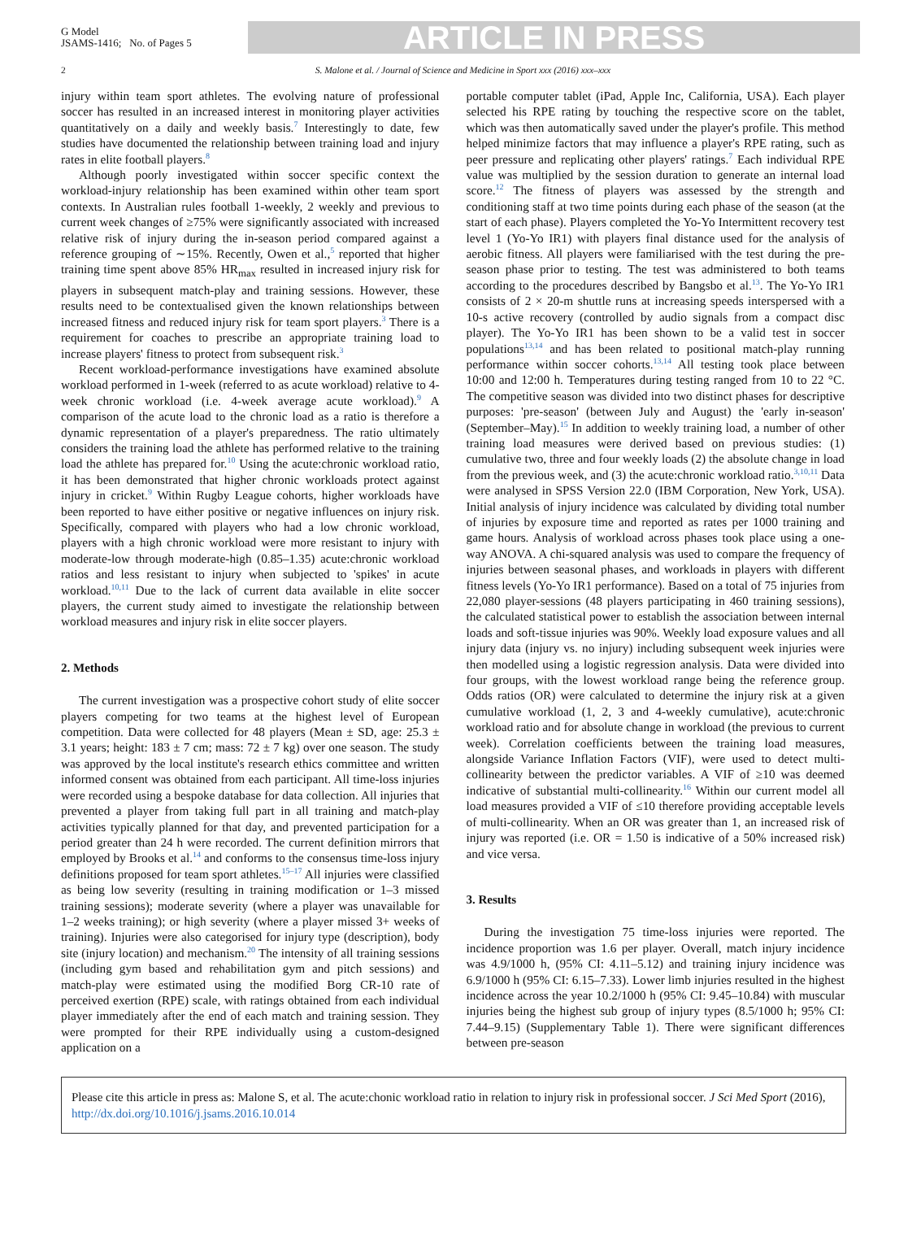G Model
JSAMS-1416; No. of Pages 5
ARTICLE IN PRESS
2 S. Malone et al. / Journal of Science and Medicine in Sport xxx (2016) xxx–xxx
injury within team sport athletes. The evolving nature of professional soccer has resulted in an increased interest in monitoring player activities quantitatively on a daily and weekly basis.<sup>7</sup> Interestingly to date, few studies have documented the relationship between training load and injury rates in elite football players.<sup>8</sup>
Although poorly investigated within soccer specific context the workload-injury relationship has been examined within other team sport contexts. In Australian rules football 1-weekly, 2 weekly and previous to current week changes of ≥75% were significantly associated with increased relative risk of injury during the in-season period compared against a reference grouping of ∼15%. Recently, Owen et al.,<sup>5</sup> reported that higher training time spent above 85% HR<sub>max</sub> resulted in increased injury risk for players in subsequent match-play and training sessions. However, these results need to be contextualised given the known relationships between increased fitness and reduced injury risk for team sport players.<sup>3</sup> There is a requirement for coaches to prescribe an appropriate training load to increase players' fitness to protect from subsequent risk.<sup>3</sup>
Recent workload-performance investigations have examined absolute workload performed in 1-week (referred to as acute workload) relative to 4-week chronic workload (i.e. 4-week average acute workload).<sup>9</sup> A comparison of the acute load to the chronic load as a ratio is therefore a dynamic representation of a player's preparedness. The ratio ultimately considers the training load the athlete has performed relative to the training load the athlete has prepared for.<sup>10</sup> Using the acute:chronic workload ratio, it has been demonstrated that higher chronic workloads protect against injury in cricket.<sup>9</sup> Within Rugby League cohorts, higher workloads have been reported to have either positive or negative influences on injury risk. Specifically, compared with players who had a low chronic workload, players with a high chronic workload were more resistant to injury with moderate-low through moderate-high (0.85–1.35) acute:chronic workload ratios and less resistant to injury when subjected to 'spikes' in acute workload.<sup>10,11</sup> Due to the lack of current data available in elite soccer players, the current study aimed to investigate the relationship between workload measures and injury risk in elite soccer players.
2. Methods
The current investigation was a prospective cohort study of elite soccer players competing for two teams at the highest level of European competition. Data were collected for 48 players (Mean ± SD, age: 25.3 ± 3.1 years; height: 183 ± 7 cm; mass: 72 ± 7 kg) over one season. The study was approved by the local institute's research ethics committee and written informed consent was obtained from each participant. All time-loss injuries were recorded using a bespoke database for data collection. All injuries that prevented a player from taking full part in all training and match-play activities typically planned for that day, and prevented participation for a period greater than 24 h were recorded. The current definition mirrors that employed by Brooks et al.<sup>14</sup> and conforms to the consensus time-loss injury definitions proposed for team sport athletes.<sup>15–17</sup> All injuries were classified as being low severity (resulting in training modification or 1–3 missed training sessions); moderate severity (where a player was unavailable for 1–2 weeks training); or high severity (where a player missed 3+ weeks of training). Injuries were also categorised for injury type (description), body site (injury location) and mechanism.<sup>20</sup> The intensity of all training sessions (including gym based and rehabilitation gym and pitch sessions) and match-play were estimated using the modified Borg CR-10 rate of perceived exertion (RPE) scale, with ratings obtained from each individual player immediately after the end of each match and training session. They were prompted for their RPE individually using a custom-designed application on a
portable computer tablet (iPad, Apple Inc, California, USA). Each player selected his RPE rating by touching the respective score on the tablet, which was then automatically saved under the player's profile. This method helped minimize factors that may influence a player's RPE rating, such as peer pressure and replicating other players' ratings.<sup>7</sup> Each individual RPE value was multiplied by the session duration to generate an internal load score.<sup>12</sup> The fitness of players was assessed by the strength and conditioning staff at two time points during each phase of the season (at the start of each phase). Players completed the Yo-Yo Intermittent recovery test level 1 (Yo-Yo IR1) with players final distance used for the analysis of aerobic fitness. All players were familiarised with the test during the pre-season phase prior to testing. The test was administered to both teams according to the procedures described by Bangsbo et al.<sup>13</sup>. The Yo-Yo IR1 consists of 2 × 20-m shuttle runs at increasing speeds interspersed with a 10-s active recovery (controlled by audio signals from a compact disc player). The Yo-Yo IR1 has been shown to be a valid test in soccer populations<sup>13,14</sup> and has been related to positional match-play running performance within soccer cohorts.<sup>13,14</sup> All testing took place between 10:00 and 12:00 h. Temperatures during testing ranged from 10 to 22 °C. The competitive season was divided into two distinct phases for descriptive purposes: 'pre-season' (between July and August) the 'early in-season' (September–May).<sup>15</sup> In addition to weekly training load, a number of other training load measures were derived based on previous studies: (1) cumulative two, three and four weekly loads (2) the absolute change in load from the previous week, and (3) the acute:chronic workload ratio.<sup>3,10,11</sup> Data were analysed in SPSS Version 22.0 (IBM Corporation, New York, USA). Initial analysis of injury incidence was calculated by dividing total number of injuries by exposure time and reported as rates per 1000 training and game hours. Analysis of workload across phases took place using a one-way ANOVA. A chi-squared analysis was used to compare the frequency of injuries between seasonal phases, and workloads in players with different fitness levels (Yo-Yo IR1 performance). Based on a total of 75 injuries from 22,080 player-sessions (48 players participating in 460 training sessions), the calculated statistical power to establish the association between internal loads and soft-tissue injuries was 90%. Weekly load exposure values and all injury data (injury vs. no injury) including subsequent week injuries were then modelled using a logistic regression analysis. Data were divided into four groups, with the lowest workload range being the reference group. Odds ratios (OR) were calculated to determine the injury risk at a given cumulative workload (1, 2, 3 and 4-weekly cumulative), acute:chronic workload ratio and for absolute change in workload (the previous to current week). Correlation coefficients between the training load measures, alongside Variance Inflation Factors (VIF), were used to detect multi-collinearity between the predictor variables. A VIF of ≥10 was deemed indicative of substantial multi-collinearity.<sup>16</sup> Within our current model all load measures provided a VIF of ≤10 therefore providing acceptable levels of multi-collinearity. When an OR was greater than 1, an increased risk of injury was reported (i.e. OR = 1.50 is indicative of a 50% increased risk) and vice versa.
3. Results
During the investigation 75 time-loss injuries were reported. The incidence proportion was 1.6 per player. Overall, match injury incidence was 4.9/1000 h, (95% CI: 4.11–5.12) and training injury incidence was 6.9/1000 h (95% CI: 6.15–7.33). Lower limb injuries resulted in the highest incidence across the year 10.2/1000 h (95% CI: 9.45–10.84) with muscular injuries being the highest sub group of injury types (8.5/1000 h; 95% CI: 7.44–9.15) (Supplementary Table 1). There were significant differences between pre-season
Please cite this article in press as: Malone S, et al. The acute:chonic workload ratio in relation to injury risk in professional soccer. J Sci Med Sport (2016), http://dx.doi.org/10.1016/j.jsams.2016.10.014